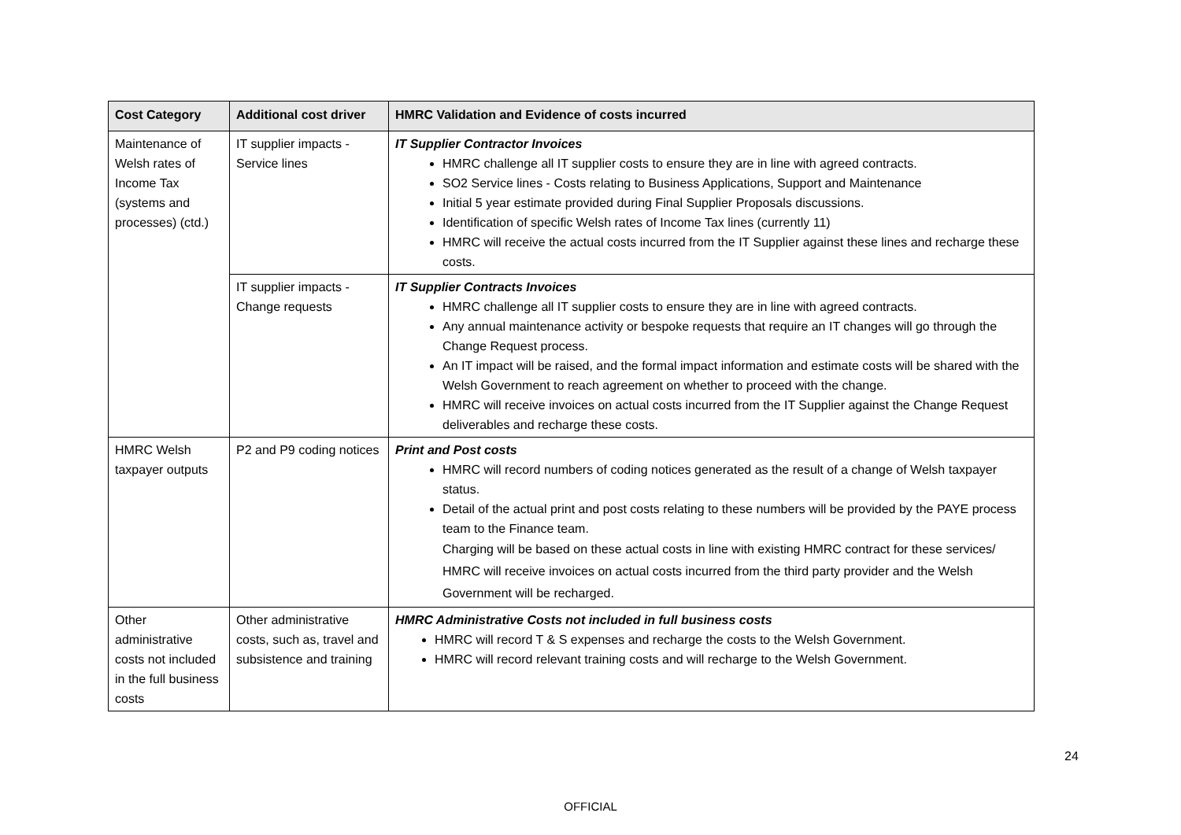| Cost Category | Additional cost driver | HMRC Validation and Evidence of costs incurred |
| --- | --- | --- |
| Maintenance of Welsh rates of Income Tax (systems and processes) (ctd.) | IT supplier impacts - Service lines | IT Supplier Contractor Invoices HMRC challenge all IT supplier costs to ensure they are in line with agreed contracts. SO2 Service lines - Costs relating to Business Applications, Support and Maintenance Initial 5 year estimate provided during Final Supplier Proposals discussions. Identification of specific Welsh rates of Income Tax lines (currently 11) HMRC will receive the actual costs incurred from the IT Supplier against these lines and recharge these costs. |
| | IT supplier impacts - Change requests | IT Supplier Contracts Invoices HMRC challenge all IT supplier costs to ensure they are in line with agreed contracts. Any annual maintenance activity or bespoke requests that require an IT changes will go through the Change Request process. An IT impact will be raised, and the formal impact information and estimate costs will be shared with the Welsh Government to reach agreement on whether to proceed with the change. HMRC will receive invoices on actual costs incurred from the IT Supplier against the Change Request deliverables and recharge these costs. |
| HMRC Welsh taxpayer outputs | P2 and P9 coding notices | Print and Post costs HMRC will record numbers of coding notices generated as the result of a change of Welsh taxpayer status. Detail of the actual print and post costs relating to these numbers will be provided by the PAYE process team to the Finance team. Charging will be based on these actual costs in line with existing HMRC contract for these services/ HMRC will receive invoices on actual costs incurred from the third party provider and the Welsh Government will be recharged. |
| Other administrative costs not included in the full business costs | Other administrative costs, such as, travel and subsistence and training | HMRC Administrative Costs not included in full business costs HMRC will record T & S expenses and recharge the costs to the Welsh Government. HMRC will record relevant training costs and will recharge to the Welsh Government. |
24
OFFICIAL